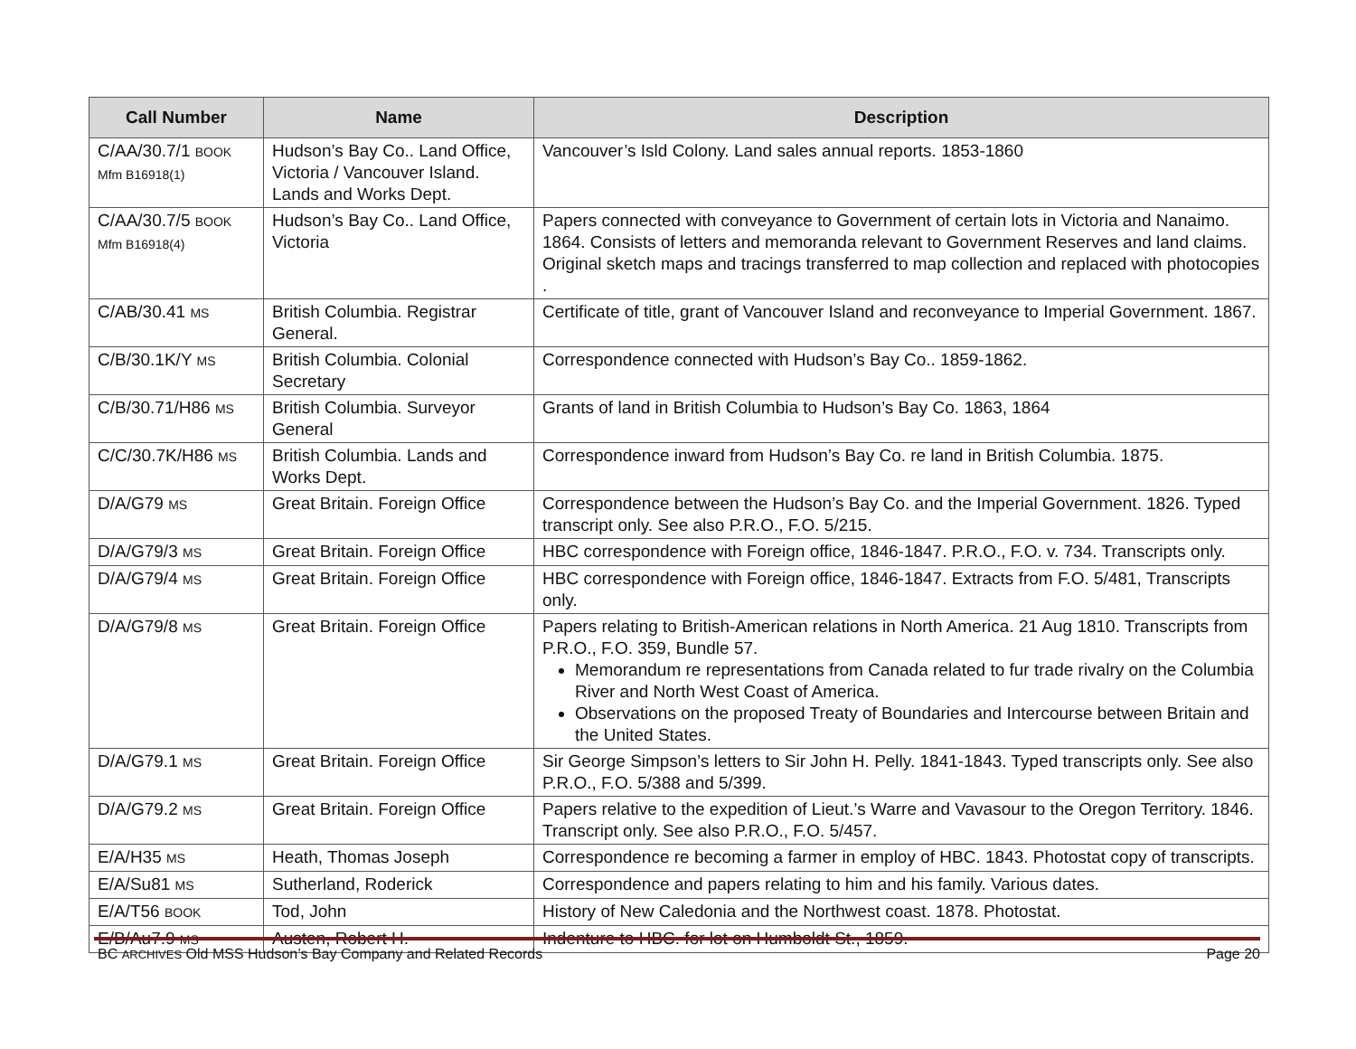| Call Number | Name | Description |
| --- | --- | --- |
| C/AA/30.7/1 BOOK Mfm B16918(1) | Hudson’s Bay Co.. Land Office, Victoria / Vancouver Island. Lands and Works Dept. | Vancouver’s Isld Colony. Land sales annual reports. 1853-1860 |
| C/AA/30.7/5 BOOK Mfm B16918(4) | Hudson’s Bay Co.. Land Office, Victoria | Papers connected with conveyance to Government of certain lots in Victoria and Nanaimo. 1864. Consists of letters and memoranda relevant to Government Reserves and land claims. Original sketch maps and tracings transferred to map collection and replaced with photocopies . |
| C/AB/30.41 MS | British Columbia. Registrar General. | Certificate of title, grant of Vancouver Island and reconveyance to Imperial Government. 1867. |
| C/B/30.1K/Y MS | British Columbia. Colonial Secretary | Correspondence connected with Hudson’s Bay Co.. 1859-1862. |
| C/B/30.71/H86 MS | British Columbia. Surveyor General | Grants of land in British Columbia to Hudson’s Bay Co. 1863, 1864 |
| C/C/30.7K/H86 MS | British Columbia. Lands and Works Dept. | Correspondence inward from Hudson’s Bay Co. re land in British Columbia. 1875. |
| D/A/G79 MS | Great Britain. Foreign Office | Correspondence between the Hudson’s Bay Co. and the Imperial Government. 1826. Typed transcript only. See also P.R.O., F.O. 5/215. |
| D/A/G79/3 MS | Great Britain. Foreign Office | HBC correspondence with Foreign office, 1846-1847. P.R.O., F.O. v. 734. Transcripts only. |
| D/A/G79/4 MS | Great Britain. Foreign Office | HBC correspondence with Foreign office, 1846-1847. Extracts from F.O. 5/481, Transcripts only. |
| D/A/G79/8 MS | Great Britain. Foreign Office | Papers relating to British-American relations in North America. 21 Aug 1810. Transcripts from P.R.O., F.O. 359, Bundle 57. Memorandum re representations from Canada related to fur trade rivalry on the Columbia River and North West Coast of America. Observations on the proposed Treaty of Boundaries and Intercourse between Britain and the United States. |
| D/A/G79.1 MS | Great Britain. Foreign Office | Sir George Simpson’s letters to Sir John H. Pelly. 1841-1843. Typed transcripts only. See also P.R.O., F.O. 5/388 and 5/399. |
| D/A/G79.2 MS | Great Britain. Foreign Office | Papers relative to the expedition of Lieut.’s Warre and Vavasour to the Oregon Territory. 1846. Transcript only. See also P.R.O., F.O. 5/457. |
| E/A/H35 MS | Heath, Thomas Joseph | Correspondence re becoming a farmer in employ of HBC. 1843. Photostat copy of transcripts. |
| E/A/Su81 MS | Sutherland, Roderick | Correspondence and papers relating to him and his family. Various dates. |
| E/A/T56 BOOK | Tod, John | History of New Caledonia and the Northwest coast. 1878. Photostat. |
| E/B/Au7.9 MS | Austen, Robert H. | Indenture to HBC. for lot on Humboldt St., 1859. |
BC ARCHIVES Old MSS Hudson’s Bay Company and Related Records Page 20